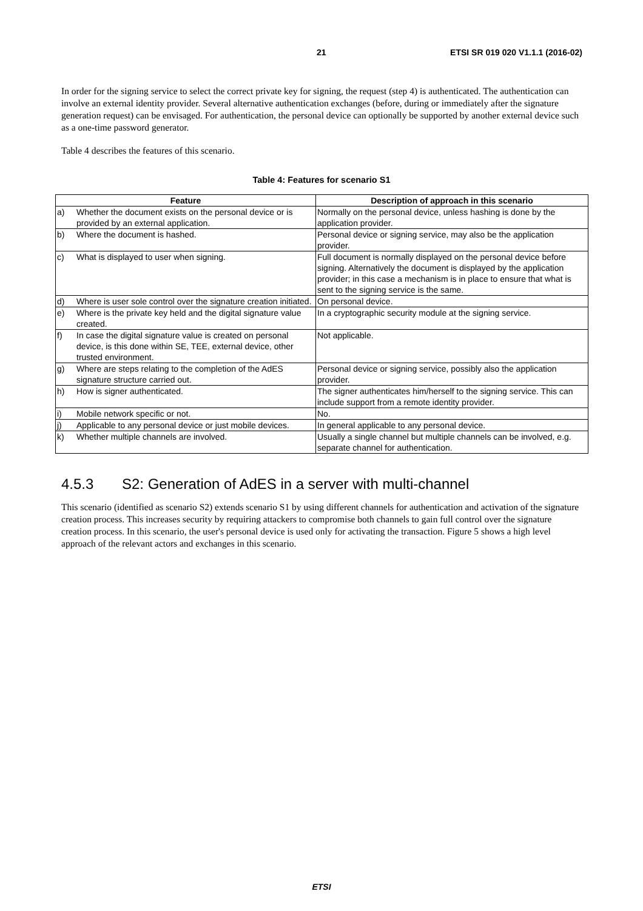21 ETSI SR 019 020 V1.1.1 (2016-02)
In order for the signing service to select the correct private key for signing, the request (step 4) is authenticated. The authentication can involve an external identity provider. Several alternative authentication exchanges (before, during or immediately after the signature generation request) can be envisaged. For authentication, the personal device can optionally be supported by another external device such as a one-time password generator.
Table 4 describes the features of this scenario.
Table 4: Features for scenario S1
| Feature | | Description of approach in this scenario |
| --- | --- | --- |
| a) | Whether the document exists on the personal device or is provided by an external application. | Normally on the personal device, unless hashing is done by the application provider. |
| b) | Where the document is hashed. | Personal device or signing service, may also be the application provider. |
| c) | What is displayed to user when signing. | Full document is normally displayed on the personal device before signing. Alternatively the document is displayed by the application provider; in this case a mechanism is in place to ensure that what is sent to the signing service is the same. |
| d) | Where is user sole control over the signature creation initiated. | On personal device. |
| e) | Where is the private key held and the digital signature value created. | In a cryptographic security module at the signing service. |
| f) | In case the digital signature value is created on personal device, is this done within SE, TEE, external device, other trusted environment. | Not applicable. |
| g) | Where are steps relating to the completion of the AdES signature structure carried out. | Personal device or signing service, possibly also the application provider. |
| h) | How is signer authenticated. | The signer authenticates him/herself to the signing service. This can include support from a remote identity provider. |
| i) | Mobile network specific or not. | No. |
| j) | Applicable to any personal device or just mobile devices. | In general applicable to any personal device. |
| k) | Whether multiple channels are involved. | Usually a single channel but multiple channels can be involved, e.g. separate channel for authentication. |
4.5.3 S2: Generation of AdES in a server with multi-channel
This scenario (identified as scenario S2) extends scenario S1 by using different channels for authentication and activation of the signature creation process. This increases security by requiring attackers to compromise both channels to gain full control over the signature creation process. In this scenario, the user's personal device is used only for activating the transaction. Figure 5 shows a high level approach of the relevant actors and exchanges in this scenario.
ETSI